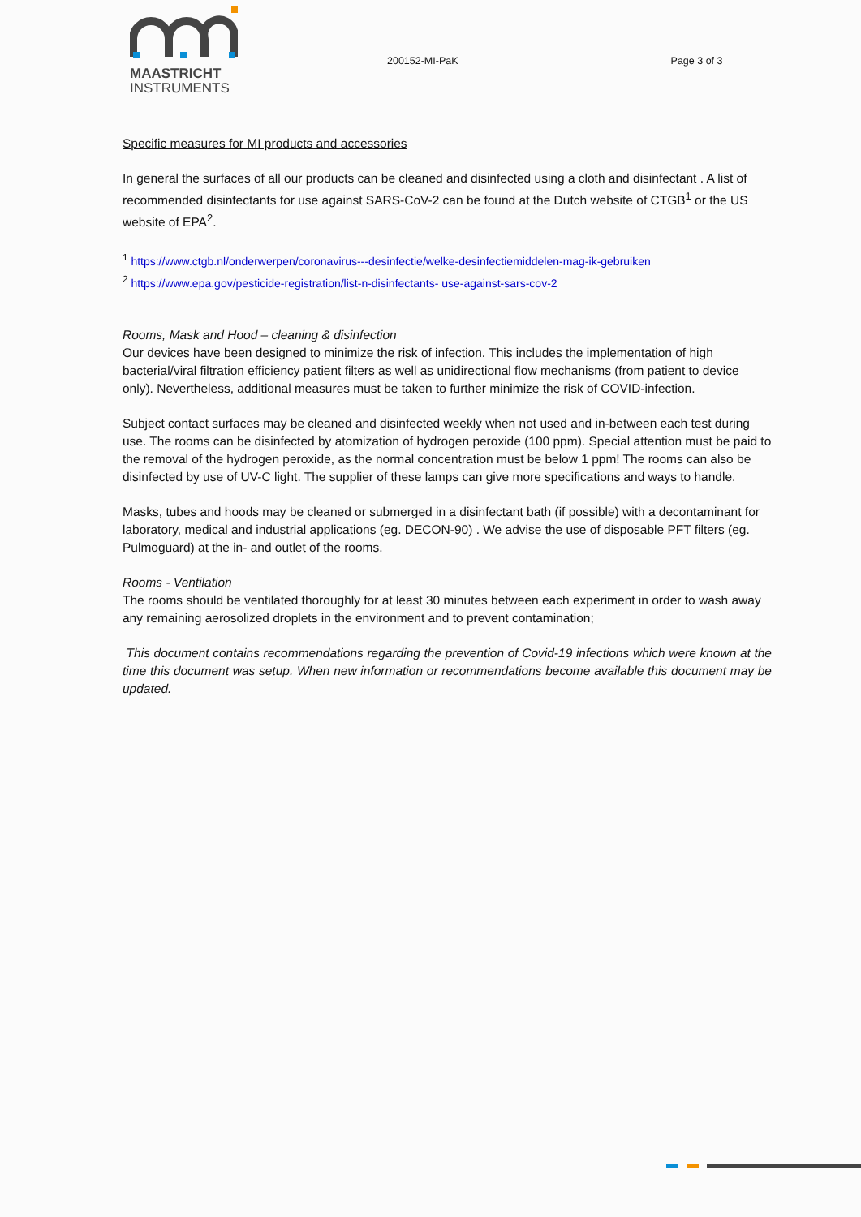MAASTRICHT
INSTRUMENTS
200152-MI-PaK Page 3 of 3
Specific measures for MI products and accessories
In general the surfaces of all our products can be cleaned and disinfected using a cloth and disinfectant . A list of recommended disinfectants for use against SARS-CoV-2 can be found at the Dutch website of CTGB<sup>1</sup> or the US website of EPA<sup>2</sup>.
<sup>1</sup> https://www.ctgb.nl/onderwerpen/coronavirus---desinfectie/welke-desinfectiemiddelen-mag-ik-gebruiken
<sup>2</sup> https://www.epa.gov/pesticide-registration/list-n-disinfectants- use-against-sars-cov-2
Rooms, Mask and Hood – cleaning & disinfection
Our devices have been designed to minimize the risk of infection. This includes the implementation of high bacterial/viral filtration efficiency patient filters as well as unidirectional flow mechanisms (from patient to device only). Nevertheless, additional measures must be taken to further minimize the risk of COVID-infection.
Subject contact surfaces may be cleaned and disinfected weekly when not used and in-between each test during use. The rooms can be disinfected by atomization of hydrogen peroxide (100 ppm). Special attention must be paid to the removal of the hydrogen peroxide, as the normal concentration must be below 1 ppm! The rooms can also be disinfected by use of UV-C light. The supplier of these lamps can give more specifications and ways to handle.
Masks, tubes and hoods may be cleaned or submerged in a disinfectant bath (if possible) with a decontaminant for laboratory, medical and industrial applications (eg. DECON-90) . We advise the use of disposable PFT filters (eg. Pulmoguard) at the in- and outlet of the rooms.
Rooms - Ventilation
The rooms should be ventilated thoroughly for at least 30 minutes between each experiment in order to wash away any remaining aerosolized droplets in the environment and to prevent contamination;
This document contains recommendations regarding the prevention of Covid-19 infections which were known at the time this document was setup. When new information or recommendations become available this document may be updated.